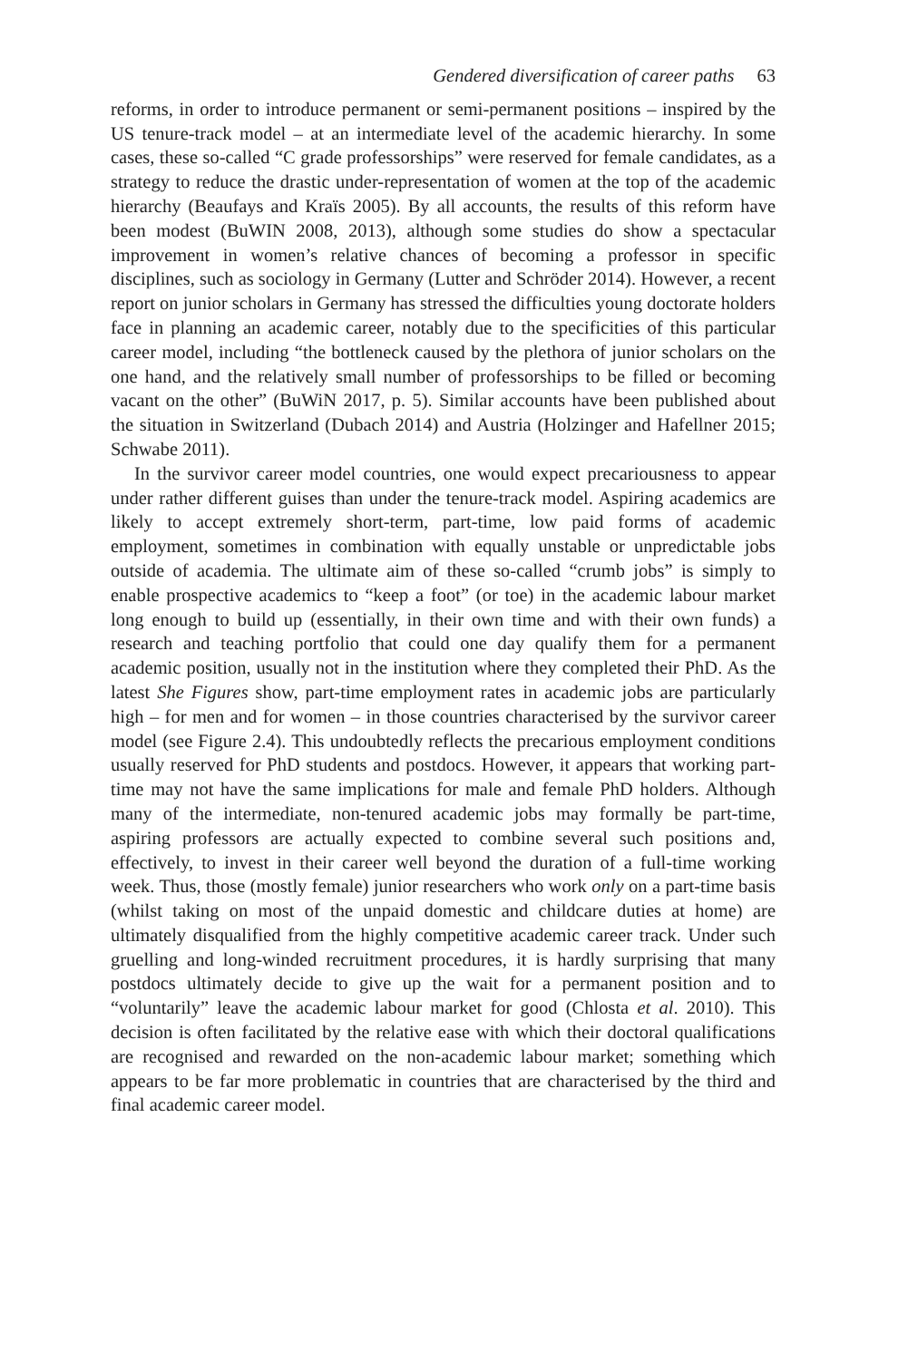Gendered diversification of career paths 63
reforms, in order to introduce permanent or semi-permanent positions – inspired by the US tenure-track model – at an intermediate level of the academic hierarchy. In some cases, these so-called “C grade professorships” were reserved for female candidates, as a strategy to reduce the drastic under-representation of women at the top of the academic hierarchy (Beaufays and Kraïs 2005). By all accounts, the results of this reform have been modest (BuWIN 2008, 2013), although some studies do show a spectacular improvement in women’s relative chances of becoming a professor in specific disciplines, such as sociology in Germany (Lutter and Schröder 2014). However, a recent report on junior scholars in Germany has stressed the difficulties young doctorate holders face in planning an academic career, notably due to the specificities of this particular career model, including “the bottleneck caused by the plethora of junior scholars on the one hand, and the relatively small number of professorships to be filled or becoming vacant on the other” (BuWiN 2017, p. 5). Similar accounts have been published about the situation in Switzerland (Dubach 2014) and Austria (Holzinger and Hafellner 2015; Schwabe 2011).
In the survivor career model countries, one would expect precariousness to appear under rather different guises than under the tenure-track model. Aspiring academics are likely to accept extremely short-term, part-time, low paid forms of academic employment, sometimes in combination with equally unstable or unpredictable jobs outside of academia. The ultimate aim of these so-called “crumb jobs” is simply to enable prospective academics to “keep a foot” (or toe) in the academic labour market long enough to build up (essentially, in their own time and with their own funds) a research and teaching portfolio that could one day qualify them for a permanent academic position, usually not in the institution where they completed their PhD. As the latest She Figures show, part-time employment rates in academic jobs are particularly high – for men and for women – in those countries characterised by the survivor career model (see Figure 2.4). This undoubtedly reflects the precarious employment conditions usually reserved for PhD students and postdocs. However, it appears that working part-time may not have the same implications for male and female PhD holders. Although many of the intermediate, non-tenured academic jobs may formally be part-time, aspiring professors are actually expected to combine several such positions and, effectively, to invest in their career well beyond the duration of a full-time working week. Thus, those (mostly female) junior researchers who work only on a part-time basis (whilst taking on most of the unpaid domestic and childcare duties at home) are ultimately disqualified from the highly competitive academic career track. Under such gruelling and long-winded recruitment procedures, it is hardly surprising that many postdocs ultimately decide to give up the wait for a permanent position and to “voluntarily” leave the academic labour market for good (Chlosta et al. 2010). This decision is often facilitated by the relative ease with which their doctoral qualifications are recognised and rewarded on the non-academic labour market; something which appears to be far more problematic in countries that are characterised by the third and final academic career model.